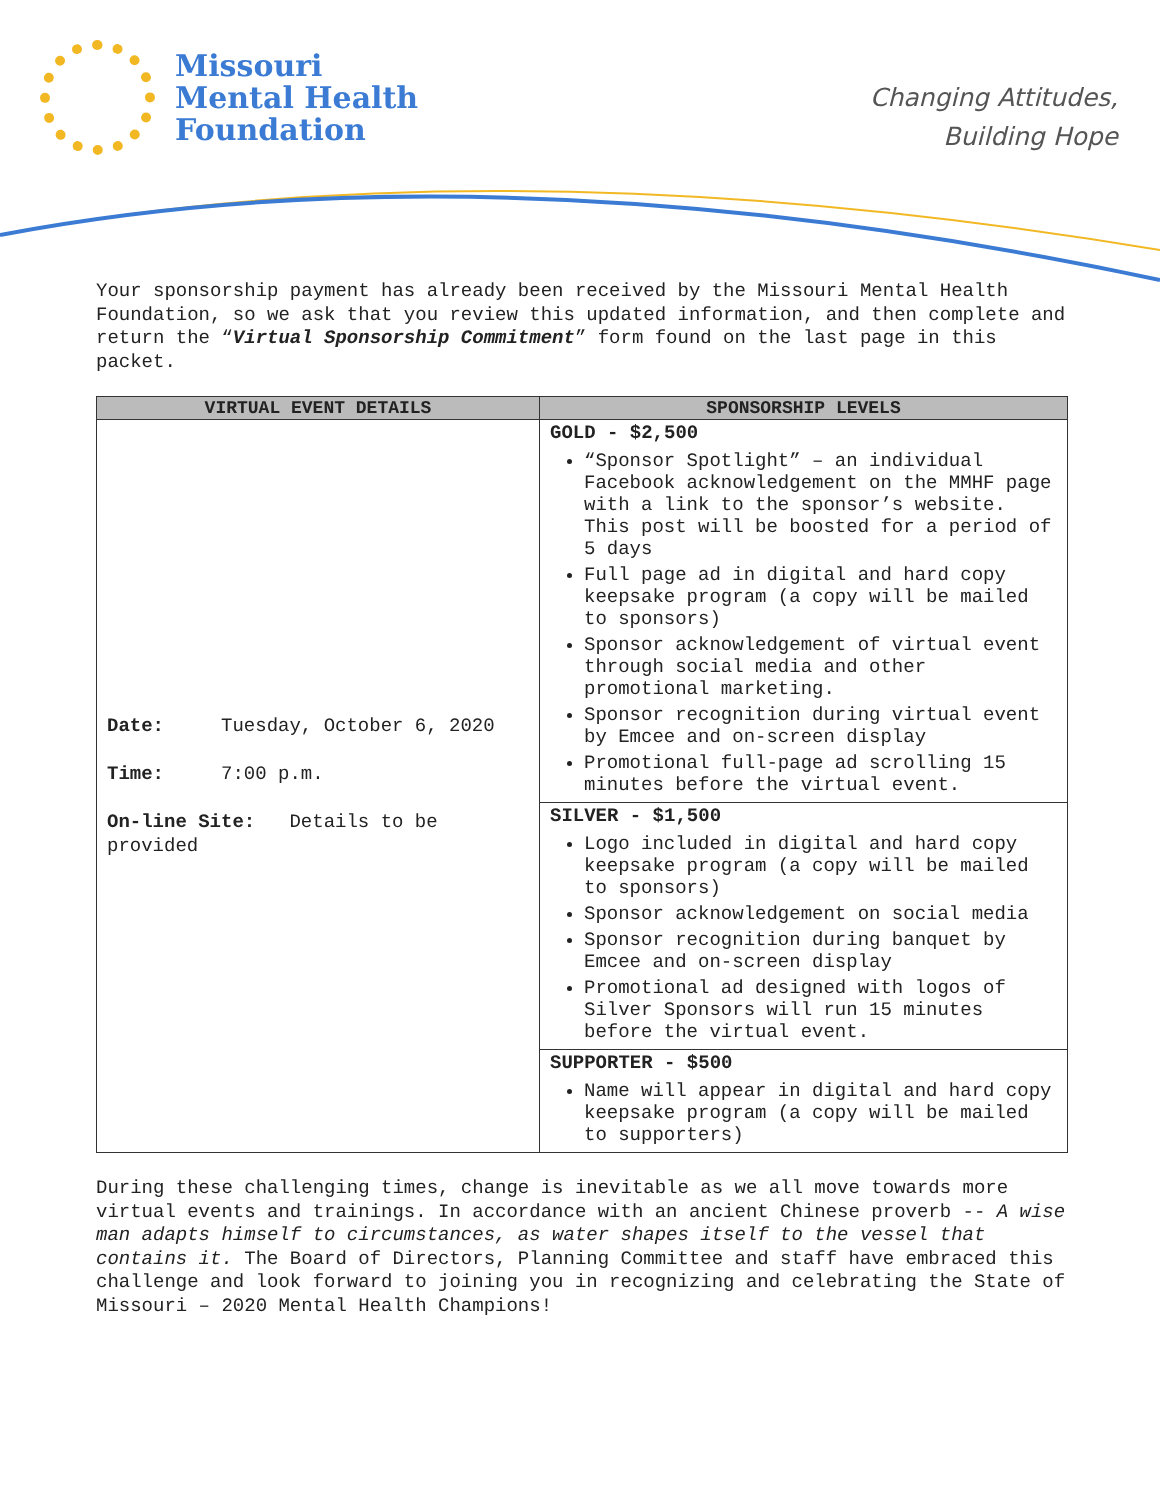Missouri
Mental Health
Foundation
Changing Attitudes,
Building Hope
Your sponsorship payment has already been received by the Missouri Mental Health Foundation, so we ask that you review this updated information, and then complete and return the “Virtual Sponsorship Commitment” form found on the last page in this packet.
| VIRTUAL EVENT DETAILS | SPONSORSHIP LEVELS |
| --- | --- |
| Date: Tuesday, October 6, 2020 Time: 7:00 p.m. On-line Site: Details to be provided | GOLD - $2,500 “Sponsor Spotlight” – an individual Facebook acknowledgement on the MMHF page with a link to the sponsor’s website. This post will be boosted for a period of 5 days Full page ad in digital and hard copy keepsake program (a copy will be mailed to sponsors) Sponsor acknowledgement of virtual event through social media and other promotional marketing. Sponsor recognition during virtual event by Emcee and on-screen display Promotional full-page ad scrolling 15 minutes before the virtual event. |
| | SILVER - $1,500 Logo included in digital and hard copy keepsake program (a copy will be mailed to sponsors) Sponsor acknowledgement on social media Sponsor recognition during banquet by Emcee and on-screen display Promotional ad designed with logos of Silver Sponsors will run 15 minutes before the virtual event. |
| | SUPPORTER - $500 Name will appear in digital and hard copy keepsake program (a copy will be mailed to supporters) |
During these challenging times, change is inevitable as we all move towards more virtual events and trainings. In accordance with an ancient Chinese proverb -- A wise man adapts himself to circumstances, as water shapes itself to the vessel that contains it. The Board of Directors, Planning Committee and staff have embraced this challenge and look forward to joining you in recognizing and celebrating the State of Missouri – 2020 Mental Health Champions!